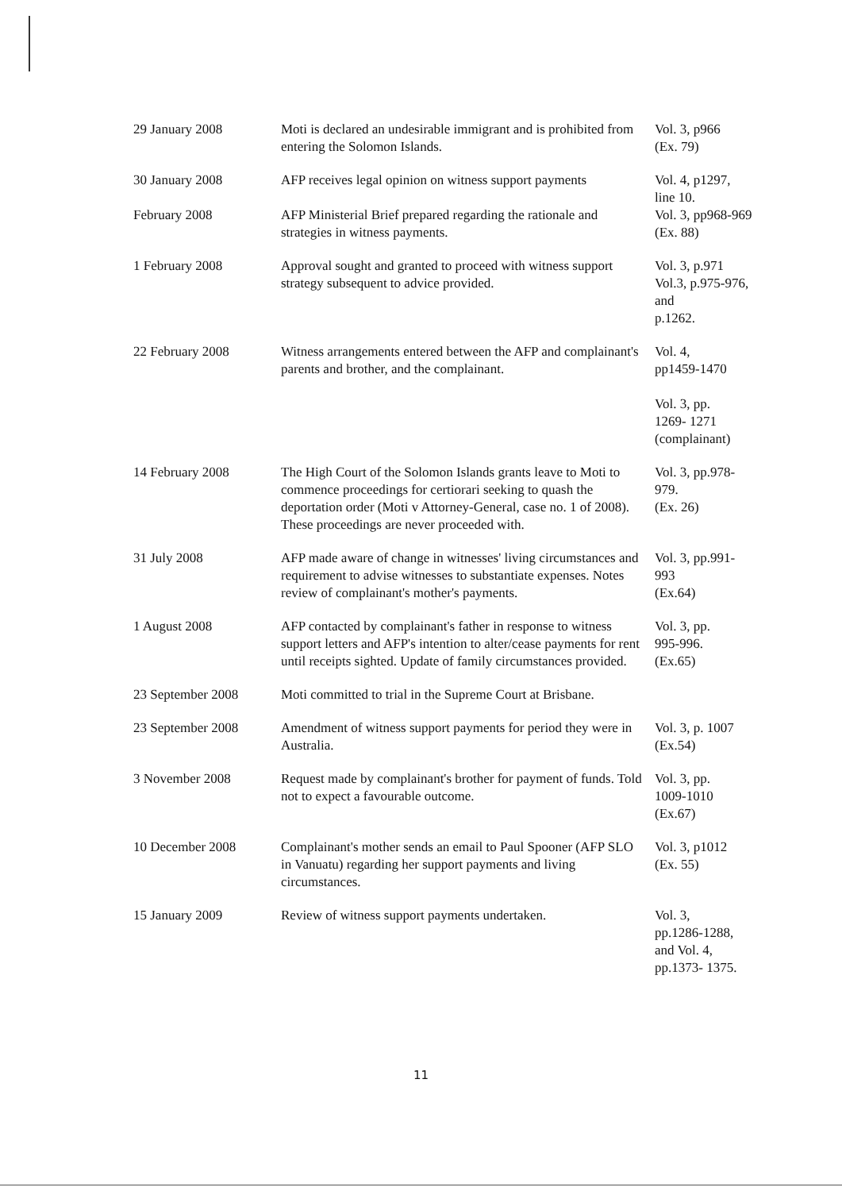| 29 January 2008 | Moti is declared an undesirable immigrant and is prohibited from entering the Solomon Islands. | Vol. 3, p966 (Ex. 79) |
| 30 January 2008 | AFP receives legal opinion on witness support payments | Vol. 4, p1297, line 10. |
| February 2008 | AFP Ministerial Brief prepared regarding the rationale and strategies in witness payments. | Vol. 3, pp968-969 (Ex. 88) |
| 1 February 2008 | Approval sought and granted to proceed with witness support strategy subsequent to advice provided. | Vol. 3, p.971 Vol.3, p.975-976, and p.1262. |
| 22 February 2008 | Witness arrangements entered between the AFP and complainant's parents and brother, and the complainant. | Vol. 4, pp1459-1470 Vol. 3, pp. 1269- 1271 (complainant) |
| 14 February 2008 | The High Court of the Solomon Islands grants leave to Moti to commence proceedings for certiorari seeking to quash the deportation order (Moti v Attorney-General, case no. 1 of 2008). These proceedings are never proceeded with. | Vol. 3, pp.978-979. (Ex. 26) |
| 31 July 2008 | AFP made aware of change in witnesses' living circumstances and requirement to advise witnesses to substantiate expenses. Notes review of complainant's mother's payments. | Vol. 3, pp.991-993 (Ex.64) |
| 1 August 2008 | AFP contacted by complainant's father in response to witness support letters and AFP's intention to alter/cease payments for rent until receipts sighted. Update of family circumstances provided. | Vol. 3, pp. 995-996. (Ex.65) |
| 23 September 2008 | Moti committed to trial in the Supreme Court at Brisbane. | |
| 23 September 2008 | Amendment of witness support payments for period they were in Australia. | Vol. 3, p. 1007 (Ex.54) |
| 3 November 2008 | Request made by complainant's brother for payment of funds. Told not to expect a favourable outcome. | Vol. 3, pp. 1009-1010 (Ex.67) |
| 10 December 2008 | Complainant's mother sends an email to Paul Spooner (AFP SLO in Vanuatu) regarding her support payments and living circumstances. | Vol. 3, p1012 (Ex. 55) |
| 15 January 2009 | Review of witness support payments undertaken. | Vol. 3, pp.1286-1288, and Vol. 4, pp.1373- 1375. |
11